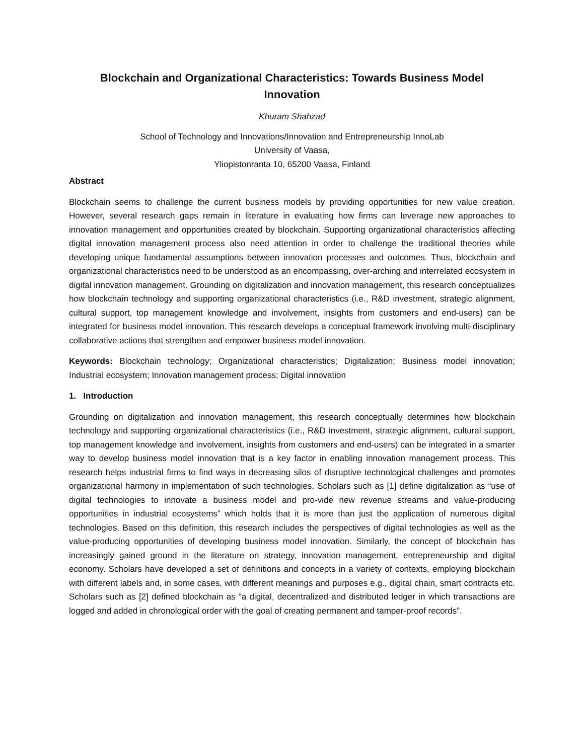Blockchain and Organizational Characteristics: Towards Business Model Innovation
Khuram Shahzad
School of Technology and Innovations/Innovation and Entrepreneurship InnoLab
University of Vaasa,
Yliopistonranta 10, 65200 Vaasa, Finland
Abstract
Blockchain seems to challenge the current business models by providing opportunities for new value creation. However, several research gaps remain in literature in evaluating how firms can leverage new approaches to innovation management and opportunities created by blockchain. Supporting organizational characteristics affecting digital innovation management process also need attention in order to challenge the traditional theories while developing unique fundamental assumptions between innovation processes and outcomes. Thus, blockchain and organizational characteristics need to be understood as an encompassing, over-arching and interrelated ecosystem in digital innovation management. Grounding on digitalization and innovation management, this research conceptualizes how blockchain technology and supporting organizational characteristics (i.e., R&D investment, strategic alignment, cultural support, top management knowledge and involvement, insights from customers and end-users) can be integrated for business model innovation. This research develops a conceptual framework involving multi-disciplinary collaborative actions that strengthen and empower business model innovation.
Keywords: Blockchain technology; Organizational characteristics; Digitalization; Business model innovation; Industrial ecosystem; Innovation management process; Digital innovation
1. Introduction
Grounding on digitalization and innovation management, this research conceptually determines how blockchain technology and supporting organizational characteristics (i.e., R&D investment, strategic alignment, cultural support, top management knowledge and involvement, insights from customers and end-users) can be integrated in a smarter way to develop business model innovation that is a key factor in enabling innovation management process. This research helps industrial firms to find ways in decreasing silos of disruptive technological challenges and promotes organizational harmony in implementation of such technologies. Scholars such as [1] define digitalization as “use of digital technologies to innovate a business model and pro-vide new revenue streams and value-producing opportunities in industrial ecosystems” which holds that it is more than just the application of numerous digital technologies. Based on this definition, this research includes the perspectives of digital technologies as well as the value-producing opportunities of developing business model innovation. Similarly, the concept of blockchain has increasingly gained ground in the literature on strategy, innovation management, entrepreneurship and digital economy. Scholars have developed a set of definitions and concepts in a variety of contexts, employing blockchain with different labels and, in some cases, with different meanings and purposes e.g., digital chain, smart contracts etc. Scholars such as [2] defined blockchain as “a digital, decentralized and distributed ledger in which transactions are logged and added in chronological order with the goal of creating permanent and tamper-proof records”.